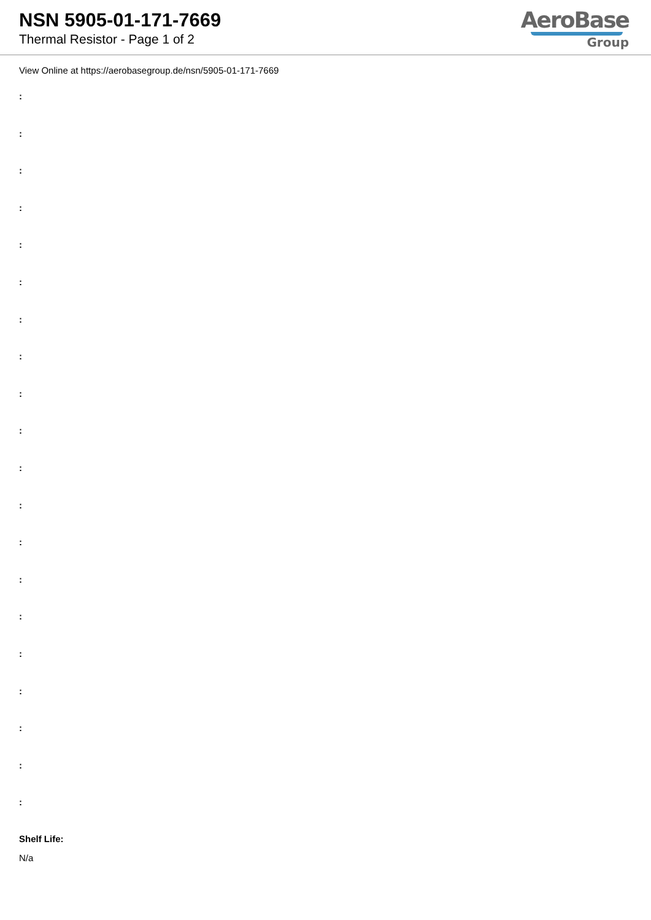NSN 5905-01-171-7669
Thermal Resistor - Page 1 of 2
AeroBase
Group
View Online at https://aerobasegroup.de/nsn/5905-01-171-7669
:
:
:
:
:
:
:
:
:
:
:
:
:
:
:
:
:
:
:
:
Shelf Life:
N/a